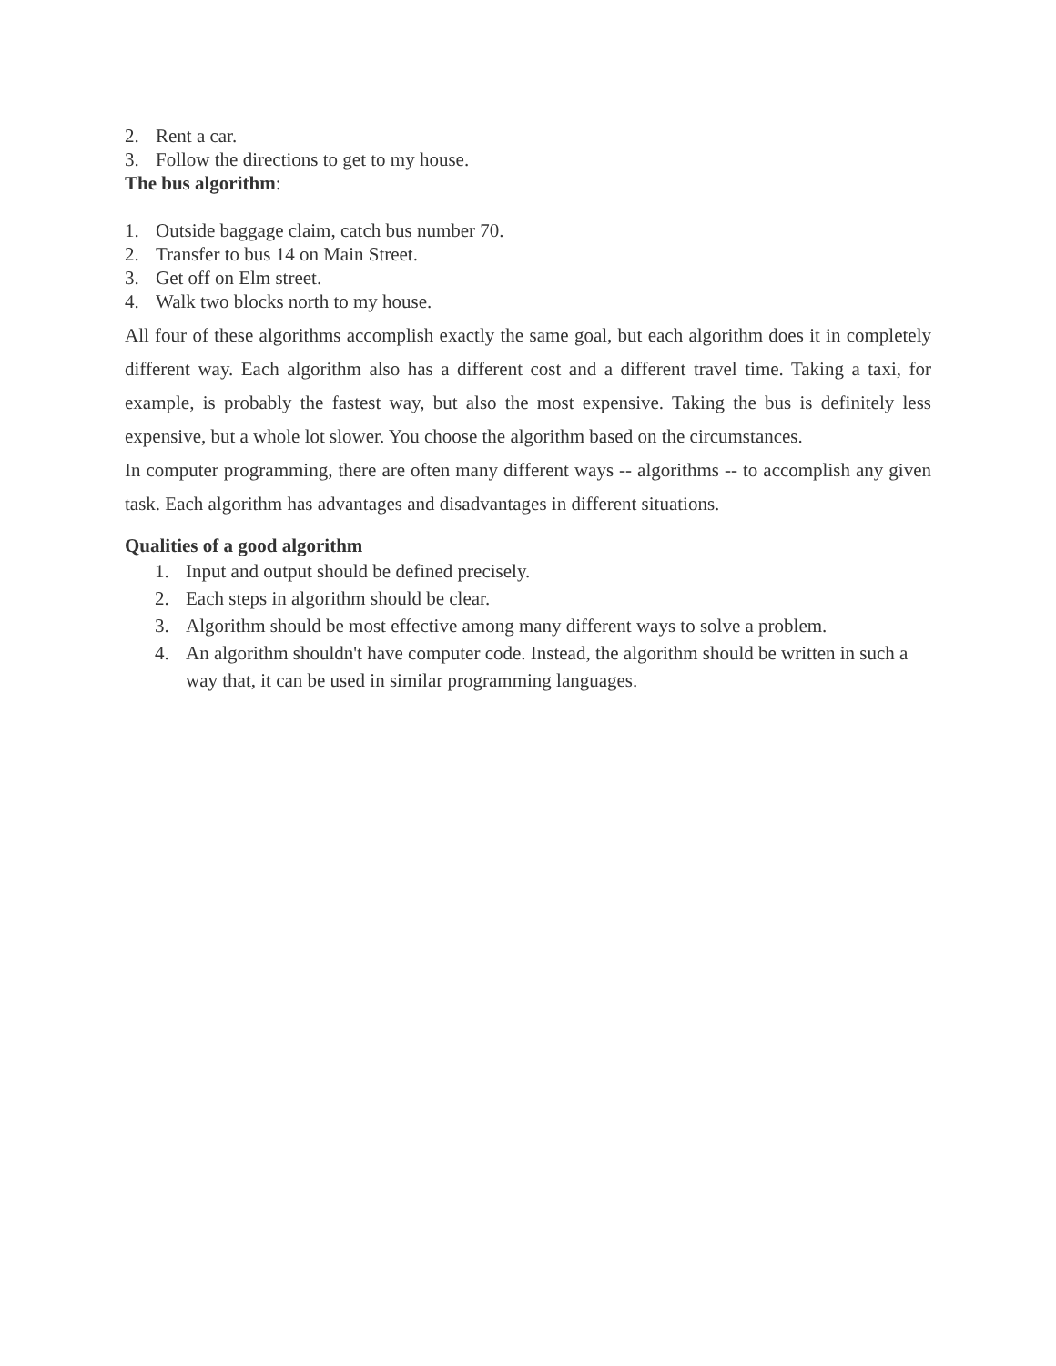2. Rent a car.
3. Follow the directions to get to my house.
The bus algorithm:
1. Outside baggage claim, catch bus number 70.
2. Transfer to bus 14 on Main Street.
3. Get off on Elm street.
4. Walk two blocks north to my house.
All four of these algorithms accomplish exactly the same goal, but each algorithm does it in completely different way. Each algorithm also has a different cost and a different travel time. Taking a taxi, for example, is probably the fastest way, but also the most expensive. Taking the bus is definitely less expensive, but a whole lot slower. You choose the algorithm based on the circumstances.
In computer programming, there are often many different ways -- algorithms -- to accomplish any given task. Each algorithm has advantages and disadvantages in different situations.
Qualities of a good algorithm
1. Input and output should be defined precisely.
2. Each steps in algorithm should be clear.
3. Algorithm should be most effective among many different ways to solve a problem.
4. An algorithm shouldn't have computer code. Instead, the algorithm should be written in such a way that, it can be used in similar programming languages.